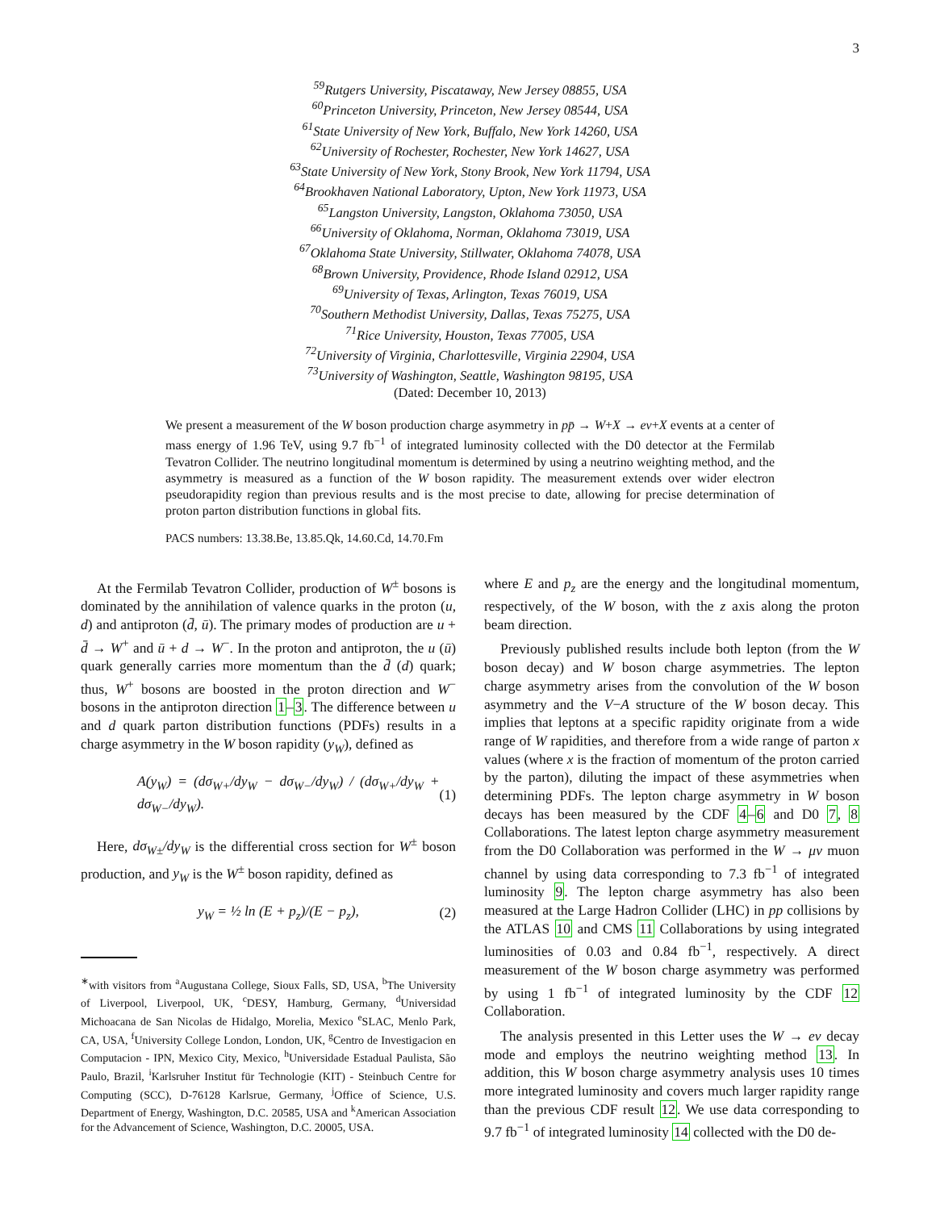3
<sup>59</sup> Rutgers University, Piscataway, New Jersey 08855, USA
<sup>60</sup> Princeton University, Princeton, New Jersey 08544, USA
<sup>61</sup> State University of New York, Buffalo, New York 14260, USA
<sup>62</sup> University of Rochester, Rochester, New York 14627, USA
<sup>63</sup> State University of New York, Stony Brook, New York 11794, USA
<sup>64</sup> Brookhaven National Laboratory, Upton, New York 11973, USA
<sup>65</sup> Langston University, Langston, Oklahoma 73050, USA
<sup>66</sup> University of Oklahoma, Norman, Oklahoma 73019, USA
<sup>67</sup> Oklahoma State University, Stillwater, Oklahoma 74078, USA
<sup>68</sup> Brown University, Providence, Rhode Island 02912, USA
<sup>69</sup> University of Texas, Arlington, Texas 76019, USA
<sup>70</sup> Southern Methodist University, Dallas, Texas 75275, USA
<sup>71</sup> Rice University, Houston, Texas 77005, USA
<sup>72</sup> University of Virginia, Charlottesville, Virginia 22904, USA
<sup>73</sup> University of Washington, Seattle, Washington 98195, USA
(Dated: December 10, 2013)
We present a measurement of the W boson production charge asymmetry in pp̄ → W+X → eν+X events at a center of mass energy of 1.96 TeV, using 9.7 fb<sup>−1</sup> of integrated luminosity collected with the D0 detector at the Fermilab Tevatron Collider. The neutrino longitudinal momentum is determined by using a neutrino weighting method, and the asymmetry is measured as a function of the W boson rapidity. The measurement extends over wider electron pseudorapidity region than previous results and is the most precise to date, allowing for precise determination of proton parton distribution functions in global fits.
PACS numbers: 13.38.Be, 13.85.Qk, 14.60.Cd, 14.70.Fm
At the Fermilab Tevatron Collider, production of W<sup>±</sup> bosons is dominated by the annihilation of valence quarks in the proton (u, d) and antiproton (d̄, ū). The primary modes of production are u + d̄ → W<sup>+</sup> and ū + d → W<sup>−</sup>. In the proton and antiproton, the u (ū) quark generally carries more momentum than the d̄ (d) quark; thus, W<sup>+</sup> bosons are boosted in the proton direction and W<sup>−</sup> bosons in the antiproton direction 1–3. The difference between u and d quark parton distribution functions (PDFs) results in a charge asymmetry in the W boson rapidity (y<sub>W</sub>), defined as
A(y<sub>W</sub>) = (dσ<sub>W+</sub>/dy<sub>W</sub> − dσ<sub>W−</sub>/dy<sub>W</sub>) / (dσ<sub>W+</sub>/dy<sub>W</sub> + dσ<sub>W−</sub>/dy<sub>W</sub>). (1)
Here, dσ<sub>W±</sub>/dy<sub>W</sub> is the differential cross section for W<sup>±</sup> boson production, and y<sub>W</sub> is the W<sup>±</sup> boson rapidity, defined as
y<sub>W</sub> = ½ ln (E + p<sub>z</sub>)/(E − p<sub>z</sub>), (2)
<sup>∗</sup>with visitors from <sup>a</sup>Augustana College, Sioux Falls, SD, USA, <sup>b</sup>The University of Liverpool, Liverpool, UK, <sup>c</sup>DESY, Hamburg, Germany, <sup>d</sup>Universidad Michoacana de San Nicolas de Hidalgo, Morelia, Mexico <sup>e</sup>SLAC, Menlo Park, CA, USA, <sup>f</sup>University College London, London, UK, <sup>g</sup>Centro de Investigacion en Computacion - IPN, Mexico City, Mexico, <sup>h</sup>Universidade Estadual Paulista, São Paulo, Brazil, <sup>i</sup>Karlsruher Institut für Technologie (KIT) - Steinbuch Centre for Computing (SCC), D-76128 Karlsrue, Germany, <sup>j</sup>Office of Science, U.S. Department of Energy, Washington, D.C. 20585, USA and <sup>k</sup>American Association for the Advancement of Science, Washington, D.C. 20005, USA.
where E and p<sub>z</sub> are the energy and the longitudinal momentum, respectively, of the W boson, with the z axis along the proton beam direction.
Previously published results include both lepton (from the W boson decay) and W boson charge asymmetries. The lepton charge asymmetry arises from the convolution of the W boson asymmetry and the V−A structure of the W boson decay. This implies that leptons at a specific rapidity originate from a wide range of W rapidities, and therefore from a wide range of parton x values (where x is the fraction of momentum of the proton carried by the parton), diluting the impact of these asymmetries when determining PDFs. The lepton charge asymmetry in W boson decays has been measured by the CDF 4–6 and D0 7, 8 Collaborations. The latest lepton charge asymmetry measurement from the D0 Collaboration was performed in the W → μν muon channel by using data corresponding to 7.3 fb<sup>−1</sup> of integrated luminosity 9. The lepton charge asymmetry has also been measured at the Large Hadron Collider (LHC) in pp collisions by the ATLAS 10 and CMS 11 Collaborations by using integrated luminosities of 0.03 and 0.84 fb<sup>−1</sup>, respectively. A direct measurement of the W boson charge asymmetry was performed by using 1 fb<sup>−1</sup> of integrated luminosity by the CDF 12 Collaboration.
The analysis presented in this Letter uses the W → eν decay mode and employs the neutrino weighting method 13. In addition, this W boson charge asymmetry analysis uses 10 times more integrated luminosity and covers much larger rapidity range than the previous CDF result 12. We use data corresponding to 9.7 fb<sup>−1</sup> of integrated luminosity 14 collected with the D0 de-